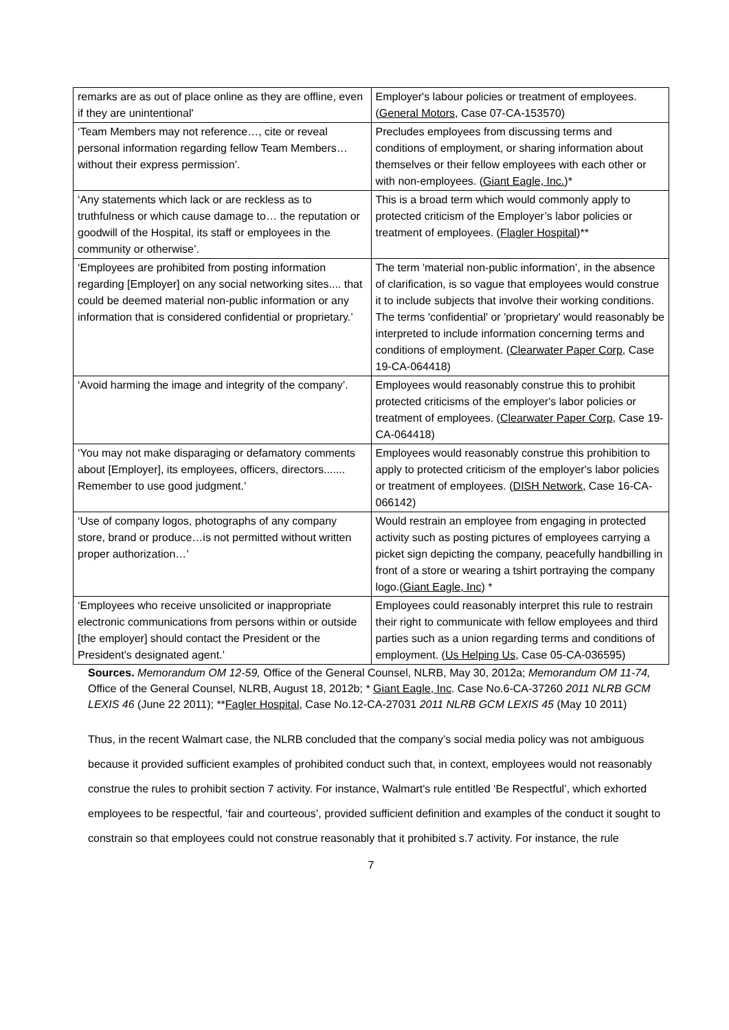| remarks are as out of place online as they are offline, even if they are unintentional' | Employer's labour policies or treatment of employees. ( General Motors , Case 07-CA-153570) |
| ‘Team Members may not reference…, cite or reveal personal information regarding fellow Team Members…without their express permission’. | Precludes employees from discussing terms and conditions of employment, or sharing information about themselves or their fellow employees with each other or with non-employees. ( Giant Eagle, Inc. )* |
| ‘Any statements which lack or are reckless as to truthfulness or which cause damage to… the reputation or goodwill of the Hospital, its staff or employees in the community or otherwise’. | This is a broad term which would commonly apply to protected criticism of the Employer’s labor policies or treatment of employees. ( Flagler Hospital )** |
| ‘Employees are prohibited from posting information regarding [Employer] on any social networking sites.... that could be deemed material non-public information or any information that is considered confidential or proprietary.’ | The term 'material non-public information’, in the absence of clarification, is so vague that employees would construe it to include subjects that involve their working conditions. The terms 'confidential' or 'proprietary' would reasonably be interpreted to include information concerning terms and conditions of employment. ( Clearwater Paper Corp , Case 19-CA-064418) |
| ‘Avoid harming the image and integrity of the company’. | Employees would reasonably construe this to prohibit protected criticisms of the employer's labor policies or treatment of employees. ( Clearwater Paper Corp , Case 19-CA-064418) |
| ‘You may not make disparaging or defamatory comments about [Employer], its employees, officers, directors....... Remember to use good judgment.’ | Employees would reasonably construe this prohibition to apply to protected criticism of the employer's labor policies or treatment of employees. ( DISH Network, Case 16-CA-066142) |
| ‘Use of company logos, photographs of any company store, brand or produce…is not permitted without written proper authorization…’ | Would restrain an employee from engaging in protected activity such as posting pictures of employees carrying a picket sign depicting the company, peacefully handbilling in front of a store or wearing a tshirt portraying the company logo.( Giant Eagle, Inc ) * |
| ‘Employees who receive unsolicited or inappropriate electronic communications from persons within or outside [the employer] should contact the President or the President’s designated agent.’ | Employees could reasonably interpret this rule to restrain their right to communicate with fellow employees and third parties such as a union regarding terms and conditions of employment. ( Us Helping Us , Case 05-CA-036595) |
Sources. Memorandum OM 12-59, Office of the General Counsel, NLRB, May 30, 2012a; Memorandum OM 11-74, Office of the General Counsel, NLRB, August 18, 2012b; * Giant Eagle, Inc. Case No.6-CA-37260 2011 NLRB GCM LEXIS 46 (June 22 2011); **Fagler Hospital, Case No.12-CA-27031 2011 NLRB GCM LEXIS 45 (May 10 2011)
Thus, in the recent Walmart case, the NLRB concluded that the company’s social media policy was not ambiguous because it provided sufficient examples of prohibited conduct such that, in context, employees would not reasonably construe the rules to prohibit section 7 activity. For instance, Walmart's rule entitled ‘Be Respectful’, which exhorted employees to be respectful, ‘fair and courteous’, provided sufficient definition and examples of the conduct it sought to constrain so that employees could not construe reasonably that it prohibited s.7 activity. For instance, the rule
7